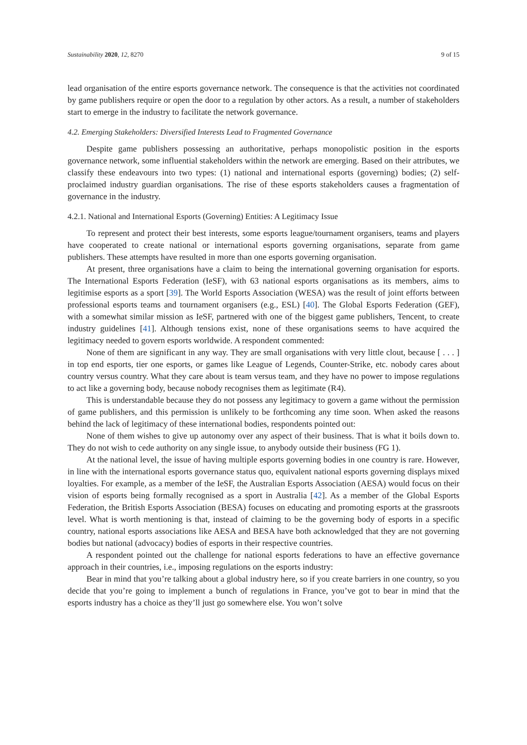Sustainability 2020, 12, 8270 9 of 15
lead organisation of the entire esports governance network. The consequence is that the activities not coordinated by game publishers require or open the door to a regulation by other actors. As a result, a number of stakeholders start to emerge in the industry to facilitate the network governance.
4.2. Emerging Stakeholders: Diversified Interests Lead to Fragmented Governance
Despite game publishers possessing an authoritative, perhaps monopolistic position in the esports governance network, some influential stakeholders within the network are emerging. Based on their attributes, we classify these endeavours into two types: (1) national and international esports (governing) bodies; (2) self-proclaimed industry guardian organisations. The rise of these esports stakeholders causes a fragmentation of governance in the industry.
4.2.1. National and International Esports (Governing) Entities: A Legitimacy Issue
To represent and protect their best interests, some esports league/tournament organisers, teams and players have cooperated to create national or international esports governing organisations, separate from game publishers. These attempts have resulted in more than one esports governing organisation.
At present, three organisations have a claim to being the international governing organisation for esports. The International Esports Federation (IeSF), with 63 national esports organisations as its members, aims to legitimise esports as a sport [39]. The World Esports Association (WESA) was the result of joint efforts between professional esports teams and tournament organisers (e.g., ESL) [40]. The Global Esports Federation (GEF), with a somewhat similar mission as IeSF, partnered with one of the biggest game publishers, Tencent, to create industry guidelines [41]. Although tensions exist, none of these organisations seems to have acquired the legitimacy needed to govern esports worldwide. A respondent commented:
None of them are significant in any way. They are small organisations with very little clout, because [ . . . ] in top end esports, tier one esports, or games like League of Legends, Counter-Strike, etc. nobody cares about country versus country. What they care about is team versus team, and they have no power to impose regulations to act like a governing body, because nobody recognises them as legitimate (R4).
This is understandable because they do not possess any legitimacy to govern a game without the permission of game publishers, and this permission is unlikely to be forthcoming any time soon. When asked the reasons behind the lack of legitimacy of these international bodies, respondents pointed out:
None of them wishes to give up autonomy over any aspect of their business. That is what it boils down to. They do not wish to cede authority on any single issue, to anybody outside their business (FG 1).
At the national level, the issue of having multiple esports governing bodies in one country is rare. However, in line with the international esports governance status quo, equivalent national esports governing displays mixed loyalties. For example, as a member of the IeSF, the Australian Esports Association (AESA) would focus on their vision of esports being formally recognised as a sport in Australia [42]. As a member of the Global Esports Federation, the British Esports Association (BESA) focuses on educating and promoting esports at the grassroots level. What is worth mentioning is that, instead of claiming to be the governing body of esports in a specific country, national esports associations like AESA and BESA have both acknowledged that they are not governing bodies but national (advocacy) bodies of esports in their respective countries.
A respondent pointed out the challenge for national esports federations to have an effective governance approach in their countries, i.e., imposing regulations on the esports industry:
Bear in mind that you’re talking about a global industry here, so if you create barriers in one country, so you decide that you’re going to implement a bunch of regulations in France, you’ve got to bear in mind that the esports industry has a choice as they’ll just go somewhere else. You won’t solve